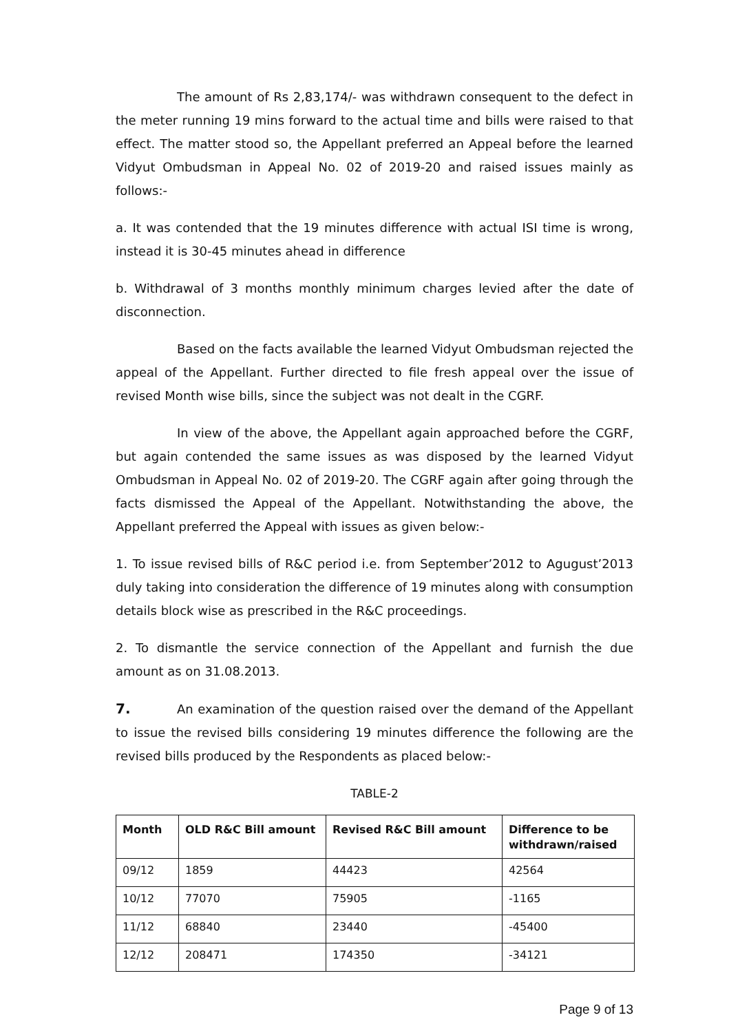The amount of Rs 2,83,174/- was withdrawn consequent to the defect in the meter running 19 mins forward to the actual time and bills were raised to that effect. The matter stood so, the Appellant preferred an Appeal before the learned Vidyut Ombudsman in Appeal No. 02 of 2019-20 and raised issues mainly as follows:-
a. It was contended that the 19 minutes difference with actual ISI time is wrong, instead it is 30-45 minutes ahead in difference
b. Withdrawal of 3 months monthly minimum charges levied after the date of disconnection.
Based on the facts available the learned Vidyut Ombudsman rejected the appeal of the Appellant. Further directed to file fresh appeal over the issue of revised Month wise bills, since the subject was not dealt in the CGRF.
In view of the above, the Appellant again approached before the CGRF, but again contended the same issues as was disposed by the learned Vidyut Ombudsman in Appeal No. 02 of 2019-20. The CGRF again after going through the facts dismissed the Appeal of the Appellant. Notwithstanding the above, the Appellant preferred the Appeal with issues as given below:-
1. To issue revised bills of R&C period i.e. from September’2012 to Agugust’2013 duly taking into consideration the difference of 19 minutes along with consumption details block wise as prescribed in the R&C proceedings.
2. To dismantle the service connection of the Appellant and furnish the due amount as on 31.08.2013.
7. An examination of the question raised over the demand of the Appellant to issue the revised bills considering 19 minutes difference the following are the revised bills produced by the Respondents as placed below:-
TABLE-2
| Month | OLD R&C Bill amount | Revised R&C Bill amount | Difference to be withdrawn/raised |
| --- | --- | --- | --- |
| 09/12 | 1859 | 44423 | 42564 |
| 10/12 | 77070 | 75905 | -1165 |
| 11/12 | 68840 | 23440 | -45400 |
| 12/12 | 208471 | 174350 | -34121 |
Page 9 of 13